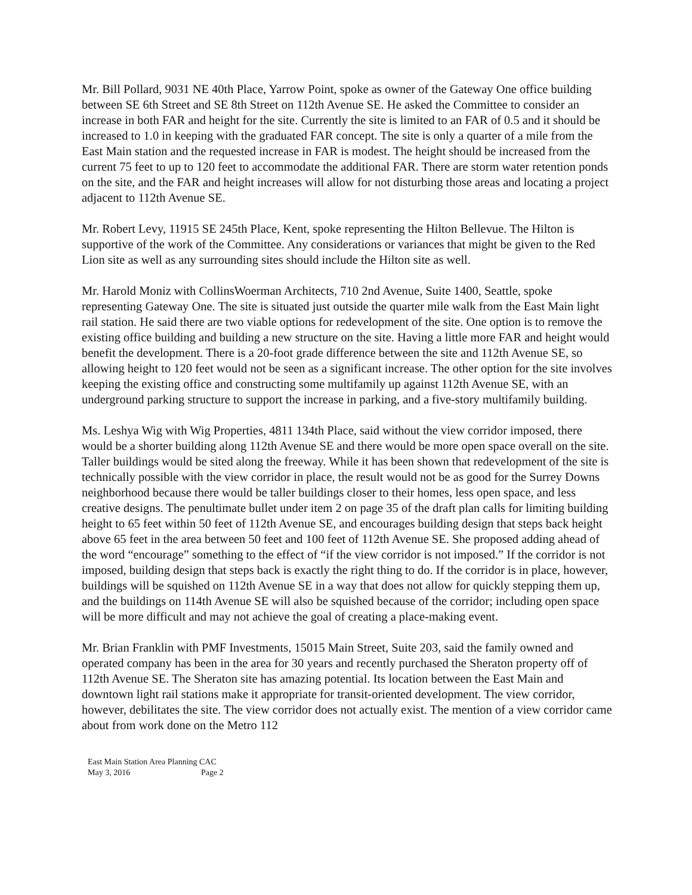Mr. Bill Pollard, 9031 NE 40th Place, Yarrow Point, spoke as owner of the Gateway One office building between SE 6th Street and SE 8th Street on 112th Avenue SE. He asked the Committee to consider an increase in both FAR and height for the site. Currently the site is limited to an FAR of 0.5 and it should be increased to 1.0 in keeping with the graduated FAR concept. The site is only a quarter of a mile from the East Main station and the requested increase in FAR is modest. The height should be increased from the current 75 feet to up to 120 feet to accommodate the additional FAR. There are storm water retention ponds on the site, and the FAR and height increases will allow for not disturbing those areas and locating a project adjacent to 112th Avenue SE.
Mr. Robert Levy, 11915 SE 245th Place, Kent, spoke representing the Hilton Bellevue. The Hilton is supportive of the work of the Committee. Any considerations or variances that might be given to the Red Lion site as well as any surrounding sites should include the Hilton site as well.
Mr. Harold Moniz with CollinsWoerman Architects, 710 2nd Avenue, Suite 1400, Seattle, spoke representing Gateway One. The site is situated just outside the quarter mile walk from the East Main light rail station. He said there are two viable options for redevelopment of the site. One option is to remove the existing office building and building a new structure on the site. Having a little more FAR and height would benefit the development. There is a 20-foot grade difference between the site and 112th Avenue SE, so allowing height to 120 feet would not be seen as a significant increase. The other option for the site involves keeping the existing office and constructing some multifamily up against 112th Avenue SE, with an underground parking structure to support the increase in parking, and a five-story multifamily building.
Ms. Leshya Wig with Wig Properties, 4811 134th Place, said without the view corridor imposed, there would be a shorter building along 112th Avenue SE and there would be more open space overall on the site. Taller buildings would be sited along the freeway. While it has been shown that redevelopment of the site is technically possible with the view corridor in place, the result would not be as good for the Surrey Downs neighborhood because there would be taller buildings closer to their homes, less open space, and less creative designs. The penultimate bullet under item 2 on page 35 of the draft plan calls for limiting building height to 65 feet within 50 feet of 112th Avenue SE, and encourages building design that steps back height above 65 feet in the area between 50 feet and 100 feet of 112th Avenue SE. She proposed adding ahead of the word “encourage” something to the effect of “if the view corridor is not imposed.” If the corridor is not imposed, building design that steps back is exactly the right thing to do. If the corridor is in place, however, buildings will be squished on 112th Avenue SE in a way that does not allow for quickly stepping them up, and the buildings on 114th Avenue SE will also be squished because of the corridor; including open space will be more difficult and may not achieve the goal of creating a place-making event.
Mr. Brian Franklin with PMF Investments, 15015 Main Street, Suite 203, said the family owned and operated company has been in the area for 30 years and recently purchased the Sheraton property off of 112th Avenue SE. The Sheraton site has amazing potential. Its location between the East Main and downtown light rail stations make it appropriate for transit-oriented development. The view corridor, however, debilitates the site. The view corridor does not actually exist. The mention of a view corridor came about from work done on the Metro 112
East Main Station Area Planning CAC
May 3, 2016 Page 2